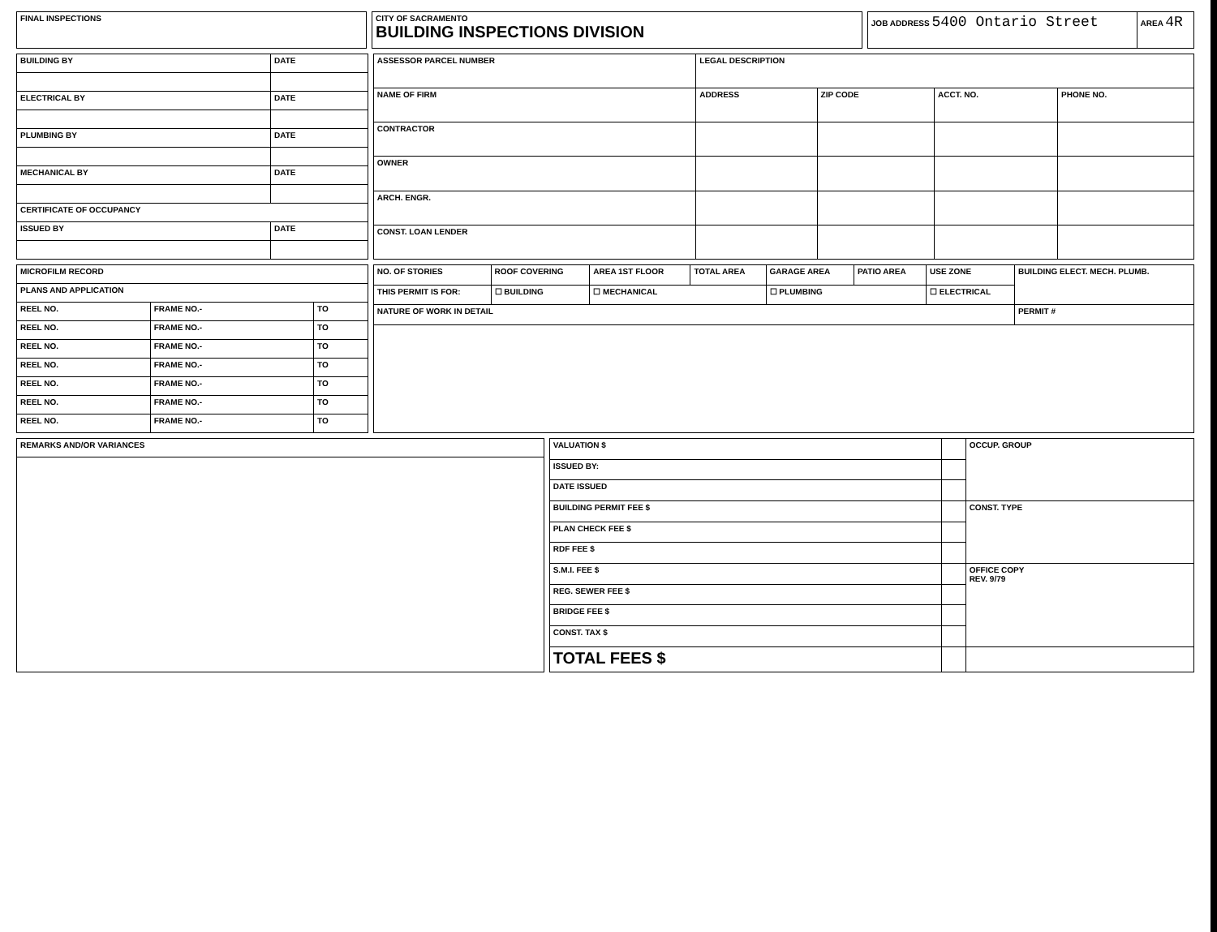| FINAL INSPECTIONS |
| CITY OF SACRAMENTO BUILDING INSPECTIONS DIVISION |
| JOB ADDRESS 5400 Ontario Street | AREA 4R |
| BUILDING BY | DATE |
| --- | --- |
| ELECTRICAL BY | DATE |
| PLUMBING BY | DATE |
| MECHANICAL BY | DATE |
| CERTIFICATE OF OCCUPANCY | |
| ISSUED BY | DATE |
| ASSESSOR PARCEL NUMBER | LEGAL DESCRIPTION | | | |
| NAME OF FIRM | ADDRESS | ZIP CODE | ACCT. NO. | PHONE NO. |
| CONTRACTOR | | | | |
| OWNER | | | | |
| ARCH. ENGR. | | | | |
| CONST. LOAN LENDER | | | | |
| MICROFILM RECORD | | |
| --- | --- | --- |
| PLANS AND APPLICATION | | |
| REEL NO. | FRAME NO.- | TO |
| REEL NO. | FRAME NO.- | TO |
| REEL NO. | FRAME NO.- | TO |
| REEL NO. | FRAME NO.- | TO |
| REEL NO. | FRAME NO.- | TO |
| REEL NO. | FRAME NO.- | TO |
| REEL NO. | FRAME NO.- | TO |
| NO. OF STORIES | ROOF COVERING | AREA 1ST FLOOR | TOTAL AREA | GARAGE AREA | PATIO AREA | USE ZONE | BUILDING ELECT. MECH. PLUMB. |
| THIS PERMIT IS FOR: | ☐ BUILDING | ☐ MECHANICAL | | ☐ PLUMBING | | ☐ ELECTRICAL | |
| NATURE OF WORK IN DETAIL | | | | | | | PERMIT # |
| REMARKS AND/OR VARIANCES |
| --- |
| VALUATION $ | | OCCUP. GROUP |
| ISSUED BY: | | |
| DATE ISSUED | | |
| BUILDING PERMIT FEE $ | | CONST. TYPE |
| PLAN CHECK FEE $ | | |
| RDF FEE $ | | |
| S.M.I. FEE $ | | OFFICE COPY REV. 9/79 |
| REG. SEWER FEE $ | | |
| BRIDGE FEE $ | | |
| CONST. TAX $ | | |
| TOTAL FEES $ | | |